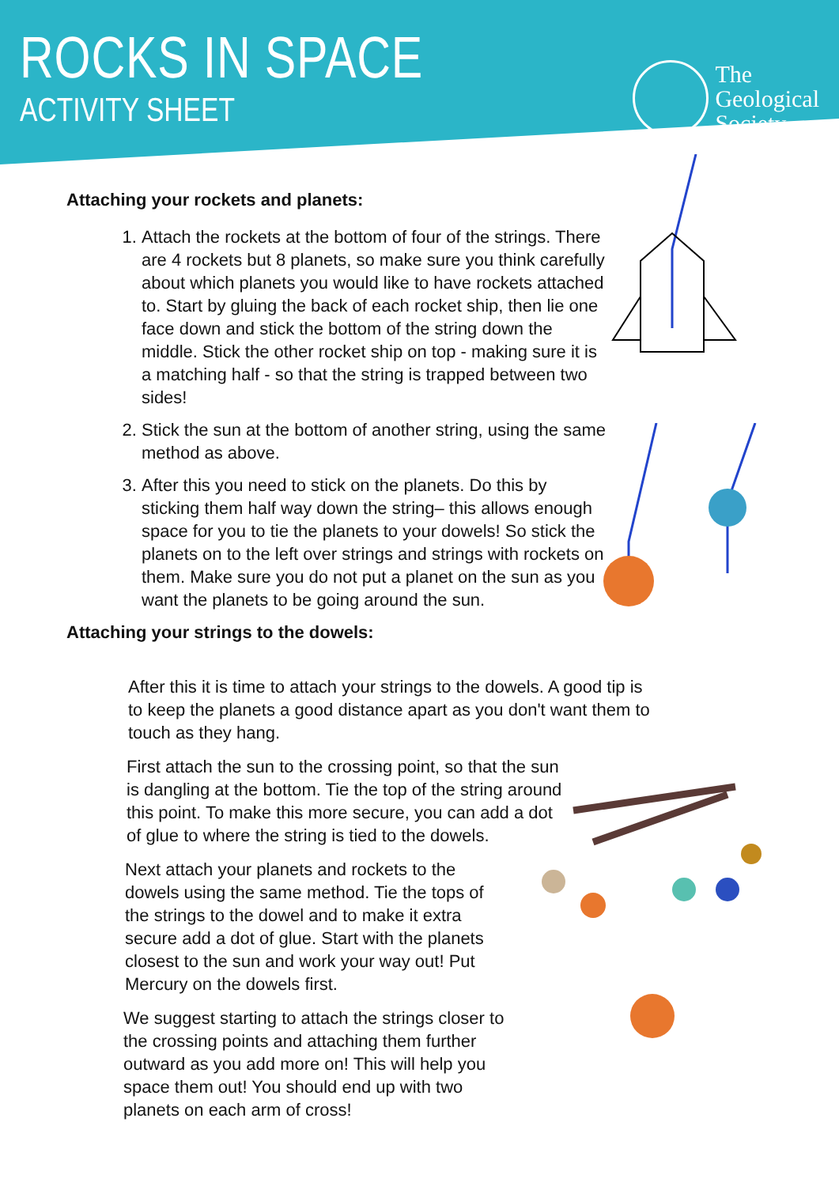ROCKS IN SPACE
ACTIVITY SHEET
The
Geological
Society
Attaching your rockets and planets:
1. Attach the rockets at the bottom of four of the strings. There are 4 rockets but 8 planets, so make sure you think carefully about which planets you would like to have rockets attached to. Start by gluing the back of each rocket ship, then lie one face down and stick the bottom of the string down the middle. Stick the other rocket ship on top - making sure it is a matching half - so that the string is trapped between two sides!
2. Stick the sun at the bottom of another string, using the same method as above.
3. After this you need to stick on the planets. Do this by sticking them half way down the string– this allows enough space for you to tie the planets to your dowels! So stick the planets on to the left over strings and strings with rockets on them. Make sure you do not put a planet on the sun as you want the planets to be going around the sun.
Attaching your strings to the dowels:
After this it is time to attach your strings to the dowels. A good tip is to keep the planets a good distance apart as you don't want them to touch as they hang.
First attach the sun to the crossing point, so that the sun is dangling at the bottom. Tie the top of the string around this point. To make this more secure, you can add a dot of glue to where the string is tied to the dowels.
Next attach your planets and rockets to the dowels using the same method. Tie the tops of the strings to the dowel and to make it extra secure add a dot of glue. Start with the planets closest to the sun and work your way out! Put Mercury on the dowels first.
We suggest starting to attach the strings closer to the crossing points and attaching them further outward as you add more on! This will help you space them out! You should end up with two planets on each arm of cross!